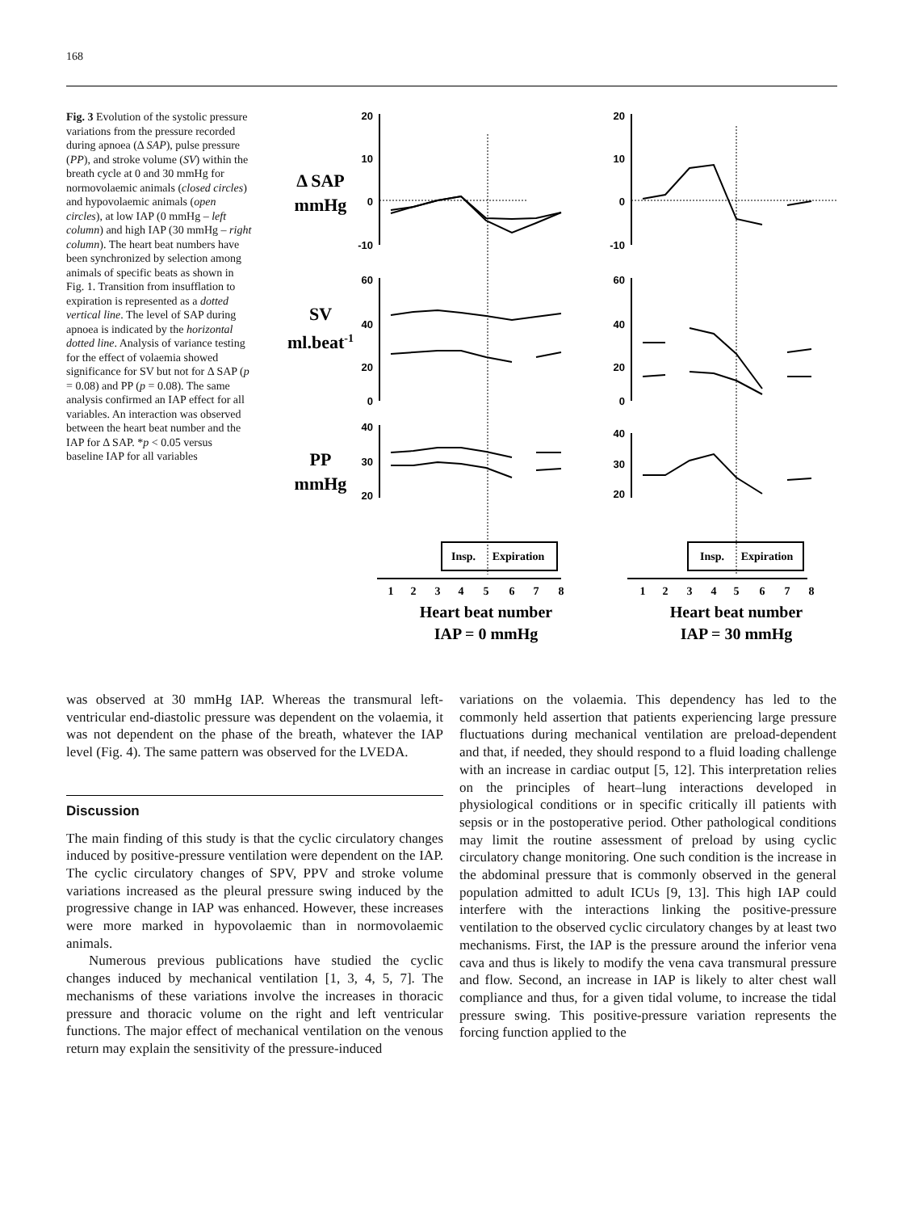168
Fig. 3 Evolution of the systolic pressure variations from the pressure recorded during apnoea (Δ SAP), pulse pressure (PP), and stroke volume (SV) within the breath cycle at 0 and 30 mmHg for normovolaemic animals (closed circles) and hypovolaemic animals (open circles), at low IAP (0 mmHg – left column) and high IAP (30 mmHg – right column). The heart beat numbers have been synchronized by selection among animals of specific beats as shown in Fig. 1. Transition from insufflation to expiration is represented as a dotted vertical line. The level of SAP during apnoea is indicated by the horizontal dotted line. Analysis of variance testing for the effect of volaemia showed significance for SV but not for Δ SAP (p = 0.08) and PP (p = 0.08). The same analysis confirmed an IAP effect for all variables. An interaction was observed between the heart beat number and the IAP for Δ SAP. *p < 0.05 versus baseline IAP for all variables
Δ SAP
mmHg
SV
ml.beat-1
PP
mmHg
20
10
0
-10
60
40
20
0
40
30
20
20
10
0
-10
60
40
20
0
40
30
20
Insp.
Expiration
Insp.
Expiration
1
2
3
4
5
6
7
8
1
2
3
4
5
6
7
8
Heart beat number
IAP = 0 mmHg
Heart beat number
IAP = 30 mmHg
was observed at 30 mmHg IAP. Whereas the transmural left-ventricular end-diastolic pressure was dependent on the volaemia, it was not dependent on the phase of the breath, whatever the IAP level (Fig. 4). The same pattern was observed for the LVEDA.
Discussion
The main finding of this study is that the cyclic circulatory changes induced by positive-pressure ventilation were dependent on the IAP. The cyclic circulatory changes of SPV, PPV and stroke volume variations increased as the pleural pressure swing induced by the progressive change in IAP was enhanced. However, these increases were more marked in hypovolaemic than in normovolaemic animals.
Numerous previous publications have studied the cyclic changes induced by mechanical ventilation [1, 3, 4, 5, 7]. The mechanisms of these variations involve the increases in thoracic pressure and thoracic volume on the right and left ventricular functions. The major effect of mechanical ventilation on the venous return may explain the sensitivity of the pressure-induced
variations on the volaemia. This dependency has led to the commonly held assertion that patients experiencing large pressure fluctuations during mechanical ventilation are preload-dependent and that, if needed, they should respond to a fluid loading challenge with an increase in cardiac output [5, 12]. This interpretation relies on the principles of heart–lung interactions developed in physiological conditions or in specific critically ill patients with sepsis or in the postoperative period. Other pathological conditions may limit the routine assessment of preload by using cyclic circulatory change monitoring. One such condition is the increase in the abdominal pressure that is commonly observed in the general population admitted to adult ICUs [9, 13]. This high IAP could interfere with the interactions linking the positive-pressure ventilation to the observed cyclic circulatory changes by at least two mechanisms. First, the IAP is the pressure around the inferior vena cava and thus is likely to modify the vena cava transmural pressure and flow. Second, an increase in IAP is likely to alter chest wall compliance and thus, for a given tidal volume, to increase the tidal pressure swing. This positive-pressure variation represents the forcing function applied to the